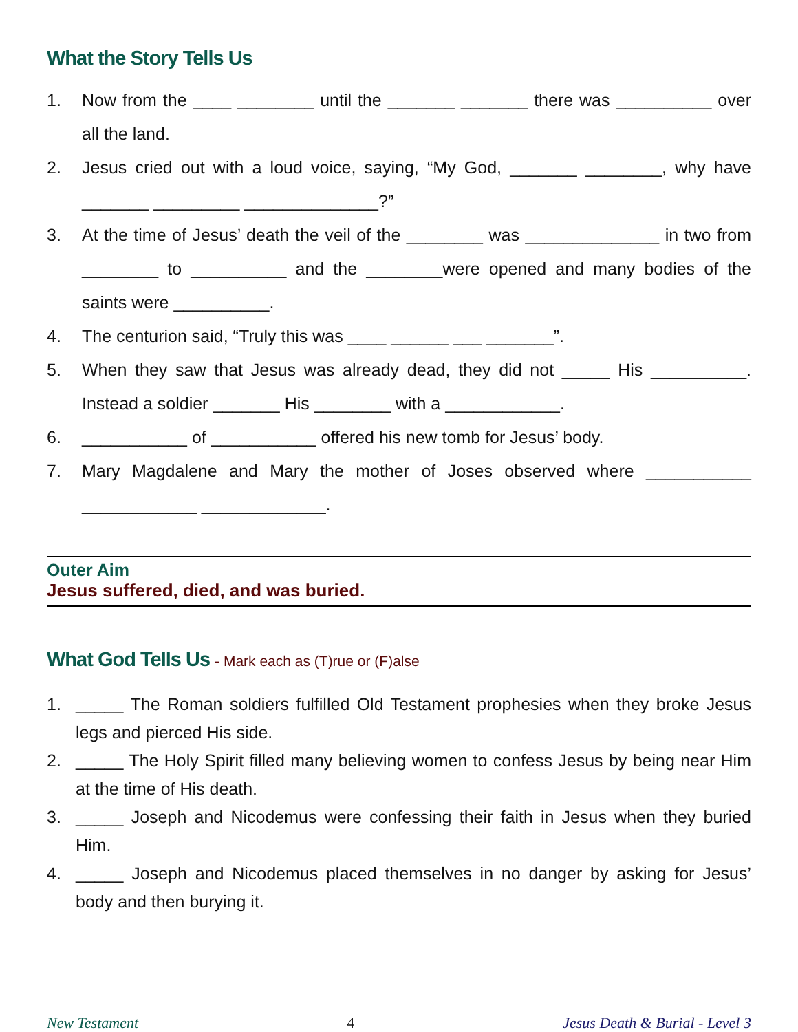What the Story Tells Us
1. Now from the ____ ________ until the _______ _______ there was __________ over all the land.
2. Jesus cried out with a loud voice, saying, “My God, _______ ________, why have _______ _________ ______________?”
3. At the time of Jesus’ death the veil of the ________ was ______________ in two from ________ to __________ and the ________were opened and many bodies of the saints were __________.
4. The centurion said, “Truly this was ____ ______ ___ _______”.
5. When they saw that Jesus was already dead, they did not _____ His __________. Instead a soldier _______ His ________ with a ____________.
6. ___________ of ___________ offered his new tomb for Jesus’ body.
7. Mary Magdalene and Mary the mother of Joses observed where ___________ ____________ _____________.
Outer Aim
Jesus suffered, died, and was buried.
What God Tells Us - Mark each as (T)rue or (F)alse
1. _____ The Roman soldiers fulfilled Old Testament prophesies when they broke Jesus legs and pierced His side.
2. _____ The Holy Spirit filled many believing women to confess Jesus by being near Him at the time of His death.
3. _____ Joseph and Nicodemus were confessing their faith in Jesus when they buried Him.
4. _____ Joseph and Nicodemus placed themselves in no danger by asking for Jesus’ body and then burying it.
New Testament 4 Jesus Death & Burial - Level 3